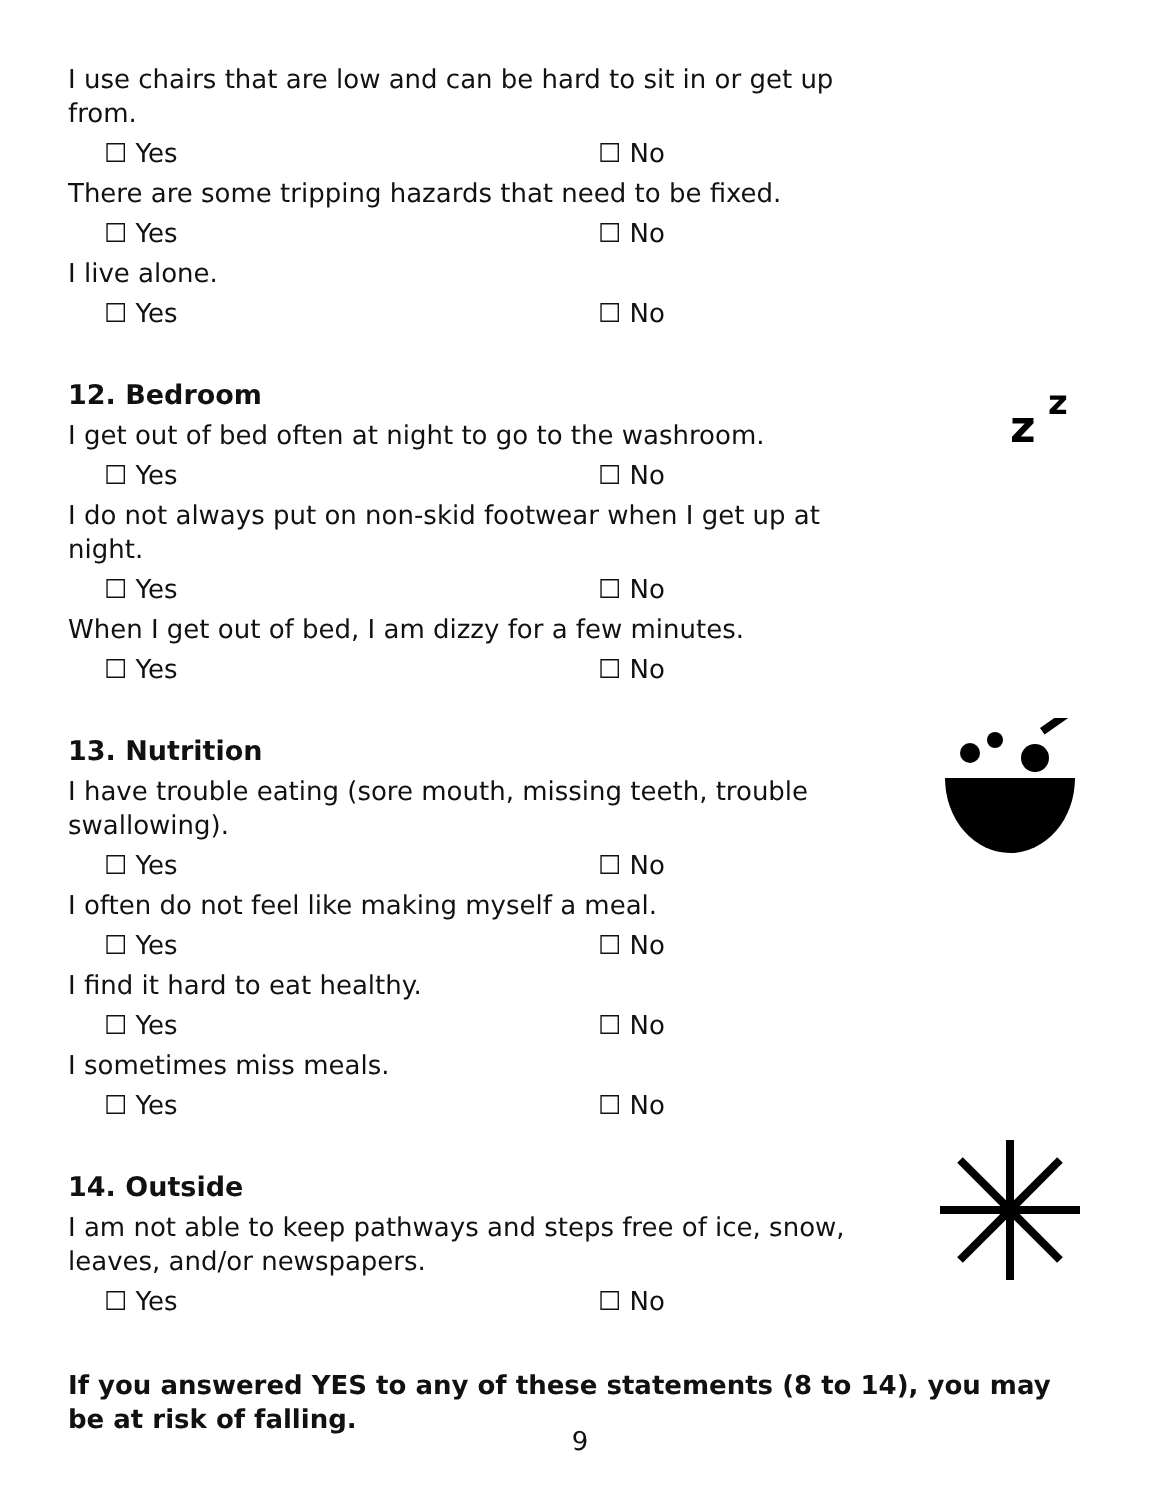I use chairs that are low and can be hard to sit in or get up from.
☐ Yes ☐ No
There are some tripping hazards that need to be fixed.
☐ Yes ☐ No
I live alone.
☐ Yes ☐ No
12. Bedroom
z
z
I get out of bed often at night to go to the washroom.
☐ Yes ☐ No
I do not always put on non-skid footwear when I get up at night.
☐ Yes ☐ No
When I get out of bed, I am dizzy for a few minutes.
☐ Yes ☐ No
13. Nutrition
I have trouble eating (sore mouth, missing teeth, trouble swallowing).
☐ Yes ☐ No
I often do not feel like making myself a meal.
☐ Yes ☐ No
I find it hard to eat healthy.
☐ Yes ☐ No
I sometimes miss meals.
☐ Yes ☐ No
14. Outside
I am not able to keep pathways and steps free of ice, snow, leaves, and/or newspapers.
☐ Yes ☐ No
If you answered YES to any of these statements (8 to 14), you may be at risk of falling.
9